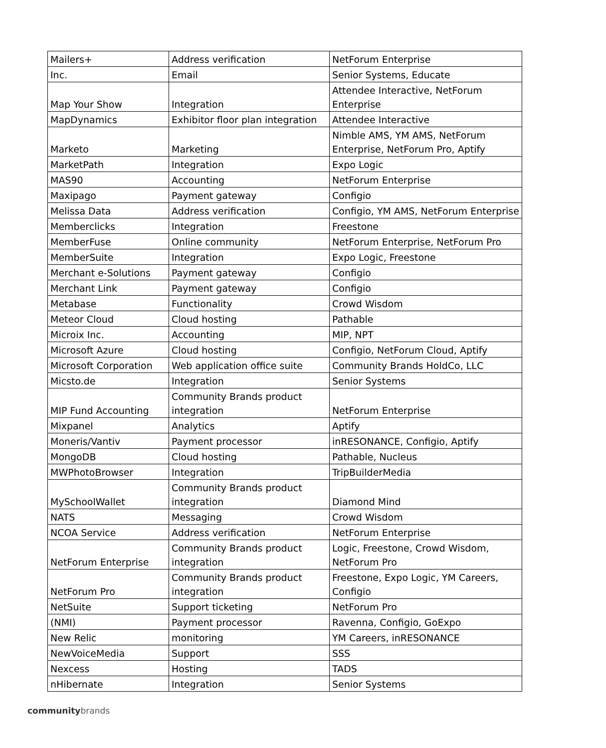| Mailers+ | Address verification | NetForum Enterprise |
| Inc. | Email | Senior Systems, Educate |
| Map Your Show | Integration | Attendee Interactive, NetForum Enterprise |
| MapDynamics | Exhibitor floor plan integration | Attendee Interactive |
| Marketo | Marketing | Nimble AMS, YM AMS, NetForum Enterprise, NetForum Pro, Aptify |
| MarketPath | Integration | Expo Logic |
| MAS90 | Accounting | NetForum Enterprise |
| Maxipago | Payment gateway | Configio |
| Melissa Data | Address verification | Configio, YM AMS, NetForum Enterprise |
| Memberclicks | Integration | Freestone |
| MemberFuse | Online community | NetForum Enterprise, NetForum Pro |
| MemberSuite | Integration | Expo Logic, Freestone |
| Merchant e-Solutions | Payment gateway | Configio |
| Merchant Link | Payment gateway | Configio |
| Metabase | Functionality | Crowd Wisdom |
| Meteor Cloud | Cloud hosting | Pathable |
| Microix Inc. | Accounting | MIP, NPT |
| Microsoft Azure | Cloud hosting | Configio, NetForum Cloud, Aptify |
| Microsoft Corporation | Web application office suite | Community Brands HoldCo, LLC |
| Micsto.de | Integration | Senior Systems |
| MIP Fund Accounting | Community Brands product integration | NetForum Enterprise |
| Mixpanel | Analytics | Aptify |
| Moneris/Vantiv | Payment processor | inRESONANCE, Configio, Aptify |
| MongoDB | Cloud hosting | Pathable, Nucleus |
| MWPhotoBrowser | Integration | TripBuilderMedia |
| MySchoolWallet | Community Brands product integration | Diamond Mind |
| NATS | Messaging | Crowd Wisdom |
| NCOA Service | Address verification | NetForum Enterprise |
| NetForum Enterprise | Community Brands product integration | Logic, Freestone, Crowd Wisdom, NetForum Pro |
| NetForum Pro | Community Brands product integration | Freestone, Expo Logic, YM Careers, Configio |
| NetSuite | Support ticketing | NetForum Pro |
| (NMI) | Payment processor | Ravenna, Configio, GoExpo |
| New Relic | monitoring | YM Careers, inRESONANCE |
| NewVoiceMedia | Support | SSS |
| Nexcess | Hosting | TADS |
| nHibernate | Integration | Senior Systems |
communitybrands